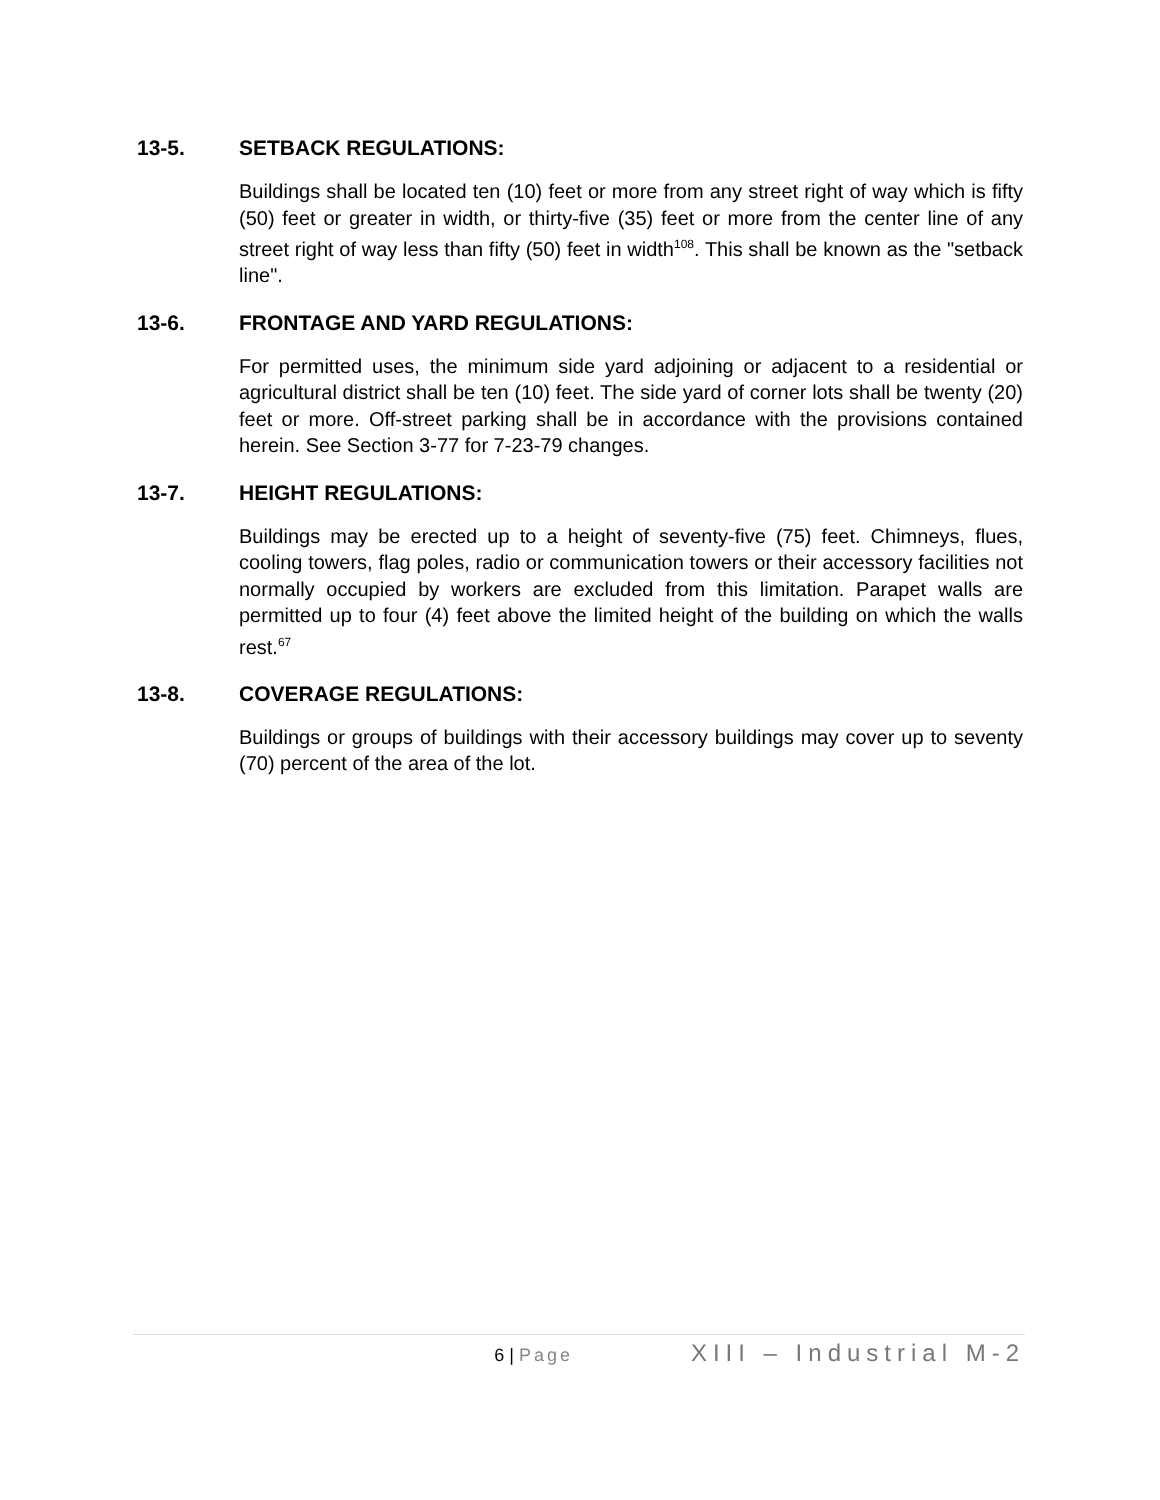13-5. SETBACK REGULATIONS:
Buildings shall be located ten (10) feet or more from any street right of way which is fifty (50) feet or greater in width, or thirty-five (35) feet or more from the center line of any street right of way less than fifty (50) feet in width<sup>108</sup>. This shall be known as the "setback line".
13-6. FRONTAGE AND YARD REGULATIONS:
For permitted uses, the minimum side yard adjoining or adjacent to a residential or agricultural district shall be ten (10) feet. The side yard of corner lots shall be twenty (20) feet or more. Off-street parking shall be in accordance with the provisions contained herein. See Section 3-77 for 7-23-79 changes.
13-7. HEIGHT REGULATIONS:
Buildings may be erected up to a height of seventy-five (75) feet. Chimneys, flues, cooling towers, flag poles, radio or communication towers or their accessory facilities not normally occupied by workers are excluded from this limitation. Parapet walls are permitted up to four (4) feet above the limited height of the building on which the walls rest.<sup>67</sup>
13-8. COVERAGE REGULATIONS:
Buildings or groups of buildings with their accessory buildings may cover up to seventy (70) percent of the area of the lot.
6 | Page
XIII – Industrial M-2